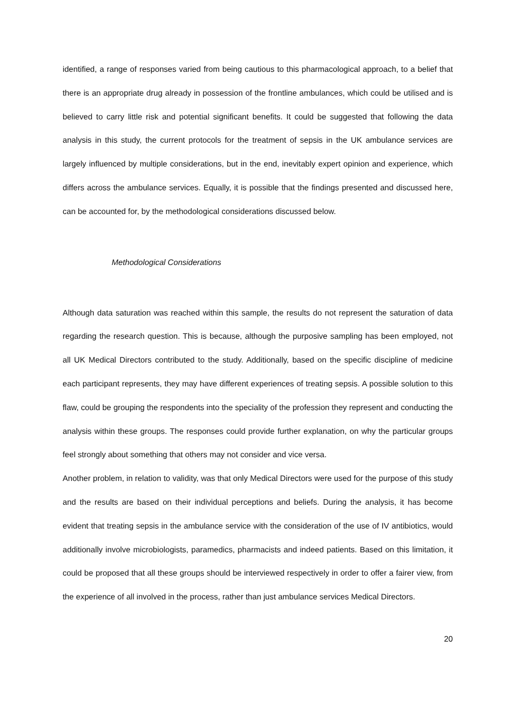identified, a range of responses varied from being cautious to this pharmacological approach, to a belief that there is an appropriate drug already in possession of the frontline ambulances, which could be utilised and is believed to carry little risk and potential significant benefits. It could be suggested that following the data analysis in this study, the current protocols for the treatment of sepsis in the UK ambulance services are largely influenced by multiple considerations, but in the end, inevitably expert opinion and experience, which differs across the ambulance services. Equally, it is possible that the findings presented and discussed here, can be accounted for, by the methodological considerations discussed below.
Methodological Considerations
Although data saturation was reached within this sample, the results do not represent the saturation of data regarding the research question. This is because, although the purposive sampling has been employed, not all UK Medical Directors contributed to the study. Additionally, based on the specific discipline of medicine each participant represents, they may have different experiences of treating sepsis. A possible solution to this flaw, could be grouping the respondents into the speciality of the profession they represent and conducting the analysis within these groups. The responses could provide further explanation, on why the particular groups feel strongly about something that others may not consider and vice versa.
Another problem, in relation to validity, was that only Medical Directors were used for the purpose of this study and the results are based on their individual perceptions and beliefs. During the analysis, it has become evident that treating sepsis in the ambulance service with the consideration of the use of IV antibiotics, would additionally involve microbiologists, paramedics, pharmacists and indeed patients. Based on this limitation, it could be proposed that all these groups should be interviewed respectively in order to offer a fairer view, from the experience of all involved in the process, rather than just ambulance services Medical Directors.
20